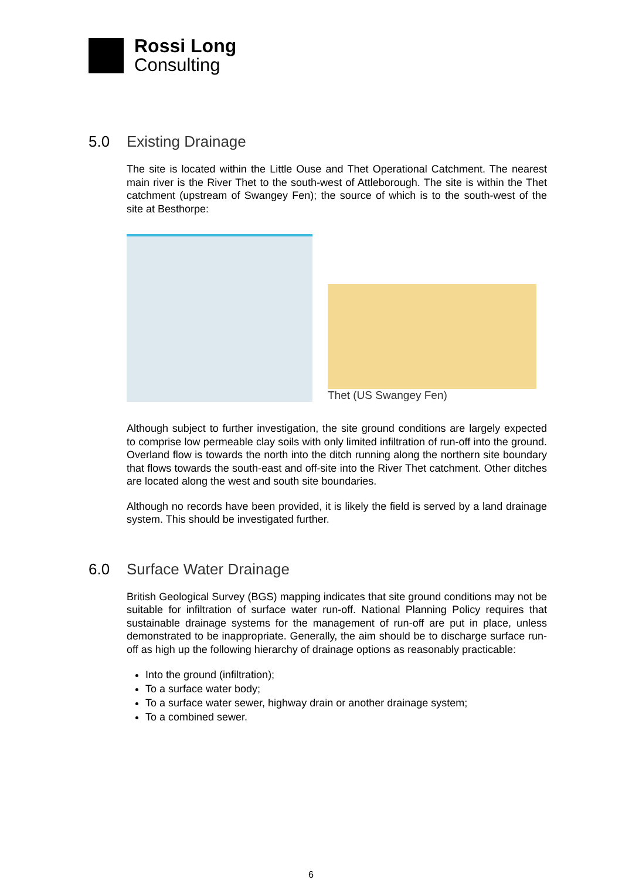Rossi Long
Consulting
5.0 Existing Drainage
The site is located within the Little Ouse and Thet Operational Catchment. The nearest main river is the River Thet to the south-west of Attleborough. The site is within the Thet catchment (upstream of Swangey Fen); the source of which is to the south-west of the site at Besthorpe:
Thet (US Swangey Fen)
Although subject to further investigation, the site ground conditions are largely expected to comprise low permeable clay soils with only limited infiltration of run-off into the ground. Overland flow is towards the north into the ditch running along the northern site boundary that flows towards the south-east and off-site into the River Thet catchment. Other ditches are located along the west and south site boundaries.
Although no records have been provided, it is likely the field is served by a land drainage system. This should be investigated further.
6.0 Surface Water Drainage
British Geological Survey (BGS) mapping indicates that site ground conditions may not be suitable for infiltration of surface water run-off. National Planning Policy requires that sustainable drainage systems for the management of run-off are put in place, unless demonstrated to be inappropriate. Generally, the aim should be to discharge surface run-off as high up the following hierarchy of drainage options as reasonably practicable:
Into the ground (infiltration);
To a surface water body;
To a surface water sewer, highway drain or another drainage system;
To a combined sewer.
6